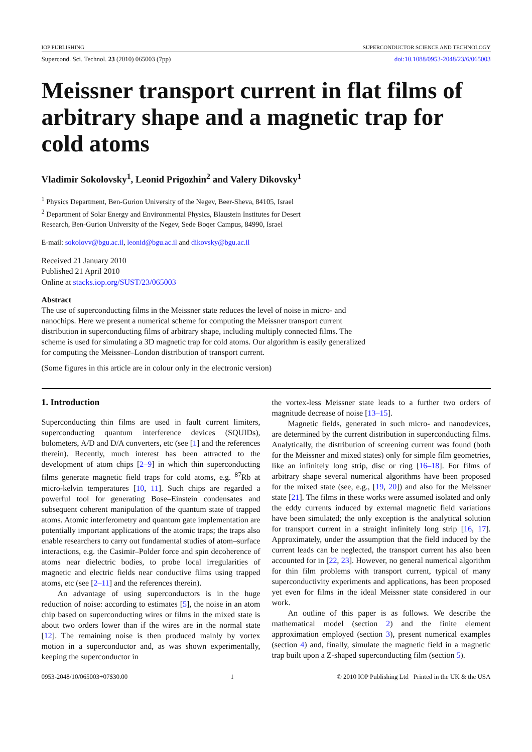IOP PUBLISHING SUPERCONDUCTOR SCIENCE AND TECHNOLOGY
Supercond. Sci. Technol. 23 (2010) 065003 (7pp) doi:10.1088/0953-2048/23/6/065003
Meissner transport current in flat films of arbitrary shape and a magnetic trap for cold atoms
Vladimir Sokolovsky<sup>1</sup>, Leonid Prigozhin<sup>2</sup> and Valery Dikovsky<sup>1</sup>
<sup>1</sup> Physics Department, Ben-Gurion University of the Negev, Beer-Sheva, 84105, Israel
<sup>2</sup> Department of Solar Energy and Environmental Physics, Blaustein Institutes for Desert
Research, Ben-Gurion University of the Negev, Sede Boqer Campus, 84990, Israel
E-mail: sokolovv@bgu.ac.il, leonid@bgu.ac.il and dikovsky@bgu.ac.il
Received 21 January 2010
Published 21 April 2010
Online at stacks.iop.org/SUST/23/065003
Abstract
The use of superconducting films in the Meissner state reduces the level of noise in micro- and nanochips. Here we present a numerical scheme for computing the Meissner transport current distribution in superconducting films of arbitrary shape, including multiply connected films. The scheme is used for simulating a 3D magnetic trap for cold atoms. Our algorithm is easily generalized for computing the Meissner–London distribution of transport current.
(Some figures in this article are in colour only in the electronic version)
1. Introduction
Superconducting thin films are used in fault current limiters, superconducting quantum interference devices (SQUIDs), bolometers, A/D and D/A converters, etc (see [1] and the references therein). Recently, much interest has been attracted to the development of atom chips [2–9] in which thin superconducting films generate magnetic field traps for cold atoms, e.g. <sup>87</sup>Rb at micro-kelvin temperatures [10, 11]. Such chips are regarded a powerful tool for generating Bose–Einstein condensates and subsequent coherent manipulation of the quantum state of trapped atoms. Atomic interferometry and quantum gate implementation are potentially important applications of the atomic traps; the traps also enable researchers to carry out fundamental studies of atom–surface interactions, e.g. the Casimir–Polder force and spin decoherence of atoms near dielectric bodies, to probe local irregularities of magnetic and electric fields near conductive films using trapped atoms, etc (see [2–11] and the references therein).
An advantage of using superconductors is in the huge reduction of noise: according to estimates [5], the noise in an atom chip based on superconducting wires or films in the mixed state is about two orders lower than if the wires are in the normal state [12]. The remaining noise is then produced mainly by vortex motion in a superconductor and, as was shown experimentally, keeping the superconductor in
the vortex-less Meissner state leads to a further two orders of magnitude decrease of noise [13–15].
Magnetic fields, generated in such micro- and nanodevices, are determined by the current distribution in superconducting films. Analytically, the distribution of screening current was found (both for the Meissner and mixed states) only for simple film geometries, like an infinitely long strip, disc or ring [16–18]. For films of arbitrary shape several numerical algorithms have been proposed for the mixed state (see, e.g., [19, 20]) and also for the Meissner state [21]. The films in these works were assumed isolated and only the eddy currents induced by external magnetic field variations have been simulated; the only exception is the analytical solution for transport current in a straight infinitely long strip [16, 17]. Approximately, under the assumption that the field induced by the current leads can be neglected, the transport current has also been accounted for in [22, 23]. However, no general numerical algorithm for thin film problems with transport current, typical of many superconductivity experiments and applications, has been proposed yet even for films in the ideal Meissner state considered in our work.
An outline of this paper is as follows. We describe the mathematical model (section 2) and the finite element approximation employed (section 3), present numerical examples (section 4) and, finally, simulate the magnetic field in a magnetic trap built upon a Z-shaped superconducting film (section 5).
0953-2048/10/065003+07$30.00 1 © 2010 IOP Publishing Ltd Printed in the UK & the USA